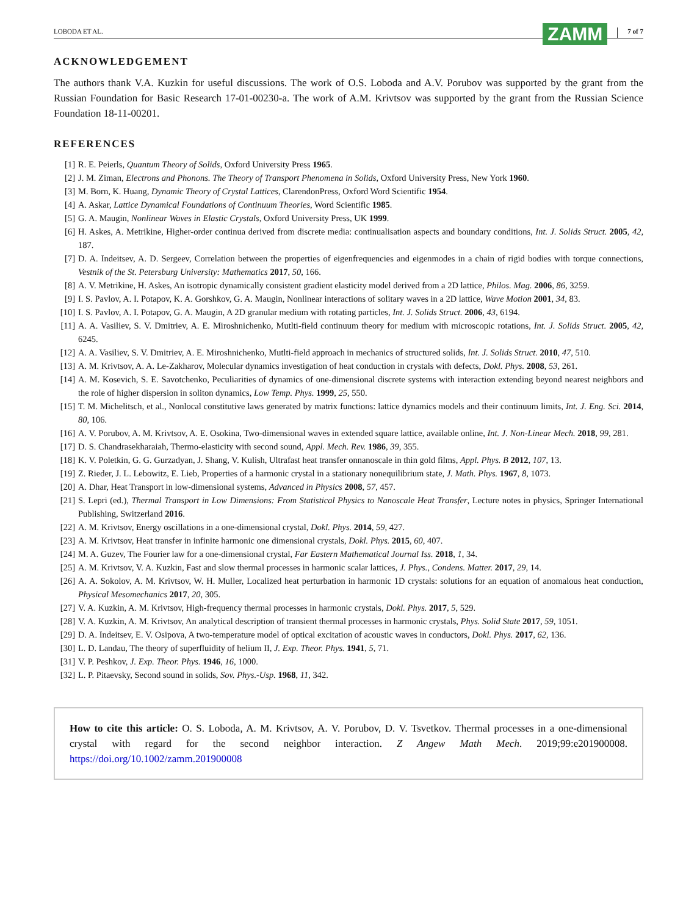LOBODA ET AL. ZAMM 7 of 7
ACKNOWLEDGEMENT
The authors thank V.A. Kuzkin for useful discussions. The work of O.S. Loboda and A.V. Porubov was supported by the grant from the Russian Foundation for Basic Research 17-01-00230-a. The work of A.M. Krivtsov was supported by the grant from the Russian Science Foundation 18-11-00201.
REFERENCES
[1] R. E. Peierls, Quantum Theory of Solids, Oxford University Press 1965.
[2] J. M. Ziman, Electrons and Phonons. The Theory of Transport Phenomena in Solids, Oxford University Press, New York 1960.
[3] M. Born, K. Huang, Dynamic Theory of Crystal Lattices, ClarendonPress, Oxford Word Scientific 1954.
[4] A. Askar, Lattice Dynamical Foundations of Continuum Theories, Word Scientific 1985.
[5] G. A. Maugin, Nonlinear Waves in Elastic Crystals, Oxford University Press, UK 1999.
[6] H. Askes, A. Metrikine, Higher-order continua derived from discrete media: continualisation aspects and boundary conditions, Int. J. Solids Struct. 2005, 42, 187.
[7] D. A. Indeitsev, A. D. Sergeev, Correlation between the properties of eigenfrequencies and eigenmodes in a chain of rigid bodies with torque connections, Vestnik of the St. Petersburg University: Mathematics 2017, 50, 166.
[8] A. V. Metrikine, H. Askes, An isotropic dynamically consistent gradient elasticity model derived from a 2D lattice, Philos. Mag. 2006, 86, 3259.
[9] I. S. Pavlov, A. I. Potapov, K. A. Gorshkov, G. A. Maugin, Nonlinear interactions of solitary waves in a 2D lattice, Wave Motion 2001, 34, 83.
[10] I. S. Pavlov, A. I. Potapov, G. A. Maugin, A 2D granular medium with rotating particles, Int. J. Solids Struct. 2006, 43, 6194.
[11] A. A. Vasiliev, S. V. Dmitriev, A. E. Miroshnichenko, Mutlti-field continuum theory for medium with microscopic rotations, Int. J. Solids Struct. 2005, 42, 6245.
[12] A. A. Vasiliev, S. V. Dmitriev, A. E. Miroshnichenko, Mutlti-field approach in mechanics of structured solids, Int. J. Solids Struct. 2010, 47, 510.
[13] A. M. Krivtsov, A. A. Le-Zakharov, Molecular dynamics investigation of heat conduction in crystals with defects, Dokl. Phys. 2008, 53, 261.
[14] A. M. Kosevich, S. E. Savotchenko, Peculiarities of dynamics of one-dimensional discrete systems with interaction extending beyond nearest neighbors and the role of higher dispersion in soliton dynamics, Low Temp. Phys. 1999, 25, 550.
[15] T. M. Michelitsch, et al., Nonlocal constitutive laws generated by matrix functions: lattice dynamics models and their continuum limits, Int. J. Eng. Sci. 2014, 80, 106.
[16] A. V. Porubov, A. M. Krivtsov, A. E. Osokina, Two-dimensional waves in extended square lattice, available online, Int. J. Non-Linear Mech. 2018, 99, 281.
[17] D. S. Chandrasekharaiah, Thermo-elasticity with second sound, Appl. Mech. Rev. 1986, 39, 355.
[18] K. V. Poletkin, G. G. Gurzadyan, J. Shang, V. Kulish, Ultrafast heat transfer onnanoscale in thin gold films, Appl. Phys. B 2012, 107, 13.
[19] Z. Rieder, J. L. Lebowitz, E. Lieb, Properties of a harmonic crystal in a stationary nonequilibrium state, J. Math. Phys. 1967, 8, 1073.
[20] A. Dhar, Heat Transport in low-dimensional systems, Advanced in Physics 2008, 57, 457.
[21] S. Lepri (ed.), Thermal Transport in Low Dimensions: From Statistical Physics to Nanoscale Heat Transfer, Lecture notes in physics, Springer International Publishing, Switzerland 2016.
[22] A. M. Krivtsov, Energy oscillations in a one-dimensional crystal, Dokl. Phys. 2014, 59, 427.
[23] A. M. Krivtsov, Heat transfer in infinite harmonic one dimensional crystals, Dokl. Phys. 2015, 60, 407.
[24] M. A. Guzev, The Fourier law for a one-dimensional crystal, Far Eastern Mathematical Journal Iss. 2018, 1, 34.
[25] A. M. Krivtsov, V. A. Kuzkin, Fast and slow thermal processes in harmonic scalar lattices, J. Phys., Condens. Matter. 2017, 29, 14.
[26] A. A. Sokolov, A. M. Krivtsov, W. H. Muller, Localized heat perturbation in harmonic 1D crystals: solutions for an equation of anomalous heat conduction, Physical Mesomechanics 2017, 20, 305.
[27] V. A. Kuzkin, A. M. Krivtsov, High-frequency thermal processes in harmonic crystals, Dokl. Phys. 2017, 5, 529.
[28] V. A. Kuzkin, A. M. Krivtsov, An analytical description of transient thermal processes in harmonic crystals, Phys. Solid State 2017, 59, 1051.
[29] D. A. Indeitsev, E. V. Osipova, A two-temperature model of optical excitation of acoustic waves in conductors, Dokl. Phys. 2017, 62, 136.
[30] L. D. Landau, The theory of superfluidity of helium II, J. Exp. Theor. Phys. 1941, 5, 71.
[31] V. P. Peshkov, J. Exp. Theor. Phys. 1946, 16, 1000.
[32] L. P. Pitaevsky, Second sound in solids, Sov. Phys.-Usp. 1968, 11, 342.
How to cite this article: O. S. Loboda, A. M. Krivtsov, A. V. Porubov, D. V. Tsvetkov. Thermal processes in a one-dimensional crystal with regard for the second neighbor interaction. Z Angew Math Mech. 2019;99:e201900008. https://doi.org/10.1002/zamm.201900008